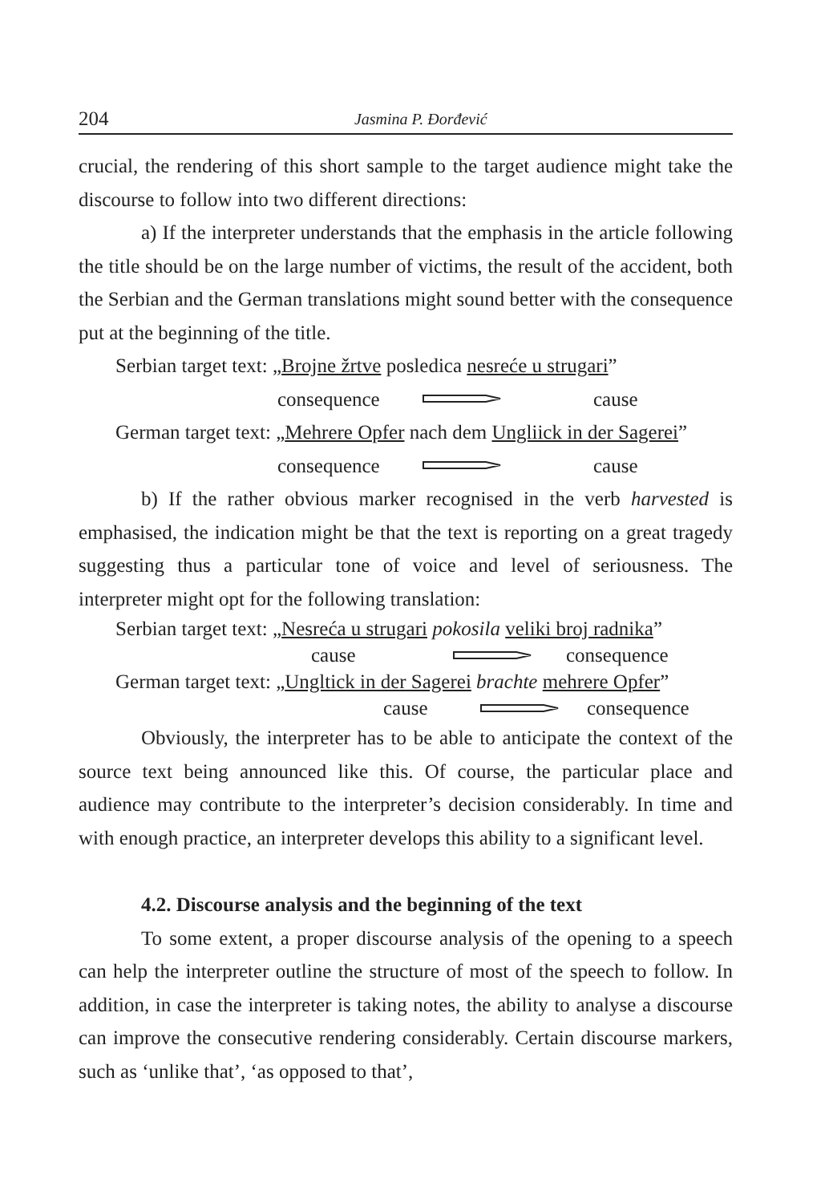204 Jasmina P. Đorđević
crucial, the rendering of this short sample to the target audience might take the discourse to follow into two different directions:
a) If the interpreter understands that the emphasis in the article following the title should be on the large number of victims, the result of the accident, both the Serbian and the German translations might sound better with the consequence put at the beginning of the title.
Serbian target text: „Brojne žrtve posledica nesreće u strugari”
consequence cause
German target text: „Mehrere Opfer nach dem Ungliick in der Sagerei”
consequence cause
b) If the rather obvious marker recognised in the verb harvested is emphasised, the indication might be that the text is reporting on a great tragedy suggesting thus a particular tone of voice and level of seriousness. The interpreter might opt for the following translation:
Serbian target text: „Nesreća u strugari pokosila veliki broj radnika”
cause consequence
German target text: „Ungltick in der Sagerei brachte mehrere Opfer”
cause consequence
Obviously, the interpreter has to be able to anticipate the context of the source text being announced like this. Of course, the particular place and audience may contribute to the interpreter’s decision considerably. In time and with enough practice, an interpreter develops this ability to a significant level.
4.2. Discourse analysis and the beginning of the text
To some extent, a proper discourse analysis of the opening to a speech can help the interpreter outline the structure of most of the speech to follow. In addition, in case the interpreter is taking notes, the ability to analyse a discourse can improve the consecutive rendering considerably. Certain discourse markers, such as ‘unlike that’, ‘as opposed to that’,